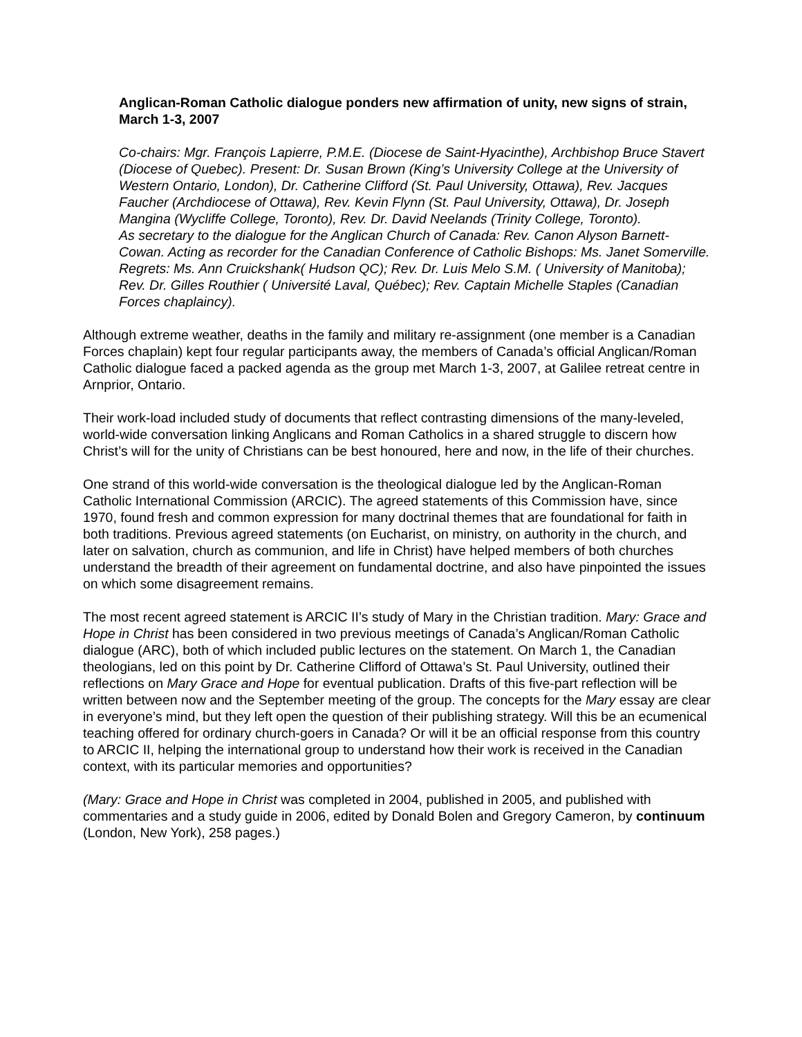Anglican-Roman Catholic dialogue ponders new affirmation of unity, new signs of strain, March 1-3, 2007
Co-chairs: Mgr. François Lapierre, P.M.E. (Diocese de Saint-Hyacinthe), Archbishop Bruce Stavert (Diocese of Quebec). Present: Dr. Susan Brown (King’s University College at the University of Western Ontario, London), Dr. Catherine Clifford (St. Paul University, Ottawa), Rev. Jacques Faucher (Archdiocese of Ottawa), Rev. Kevin Flynn (St. Paul University, Ottawa), Dr. Joseph Mangina (Wycliffe College, Toronto), Rev. Dr. David Neelands (Trinity College, Toronto).
As secretary to the dialogue for the Anglican Church of Canada: Rev. Canon Alyson Barnett-Cowan. Acting as recorder for the Canadian Conference of Catholic Bishops: Ms. Janet Somerville.
Regrets: Ms. Ann Cruickshank( Hudson QC); Rev. Dr. Luis Melo S.M. ( University of Manitoba); Rev. Dr. Gilles Routhier ( Université Laval, Québec); Rev. Captain Michelle Staples (Canadian Forces chaplaincy).
Although extreme weather, deaths in the family and military re-assignment (one member is a Canadian Forces chaplain) kept four regular participants away, the members of Canada’s official Anglican/Roman Catholic dialogue faced a packed agenda as the group met March 1-3, 2007, at Galilee retreat centre in Arnprior, Ontario.
Their work-load included study of documents that reflect contrasting dimensions of the many-leveled, world-wide conversation linking Anglicans and Roman Catholics in a shared struggle to discern how Christ’s will for the unity of Christians can be best honoured, here and now, in the life of their churches.
One strand of this world-wide conversation is the theological dialogue led by the Anglican-Roman Catholic International Commission (ARCIC). The agreed statements of this Commission have, since 1970, found fresh and common expression for many doctrinal themes that are foundational for faith in both traditions. Previous agreed statements (on Eucharist, on ministry, on authority in the church, and later on salvation, church as communion, and life in Christ) have helped members of both churches understand the breadth of their agreement on fundamental doctrine, and also have pinpointed the issues on which some disagreement remains.
The most recent agreed statement is ARCIC II’s study of Mary in the Christian tradition. Mary: Grace and Hope in Christ has been considered in two previous meetings of Canada’s Anglican/Roman Catholic dialogue (ARC), both of which included public lectures on the statement. On March 1, the Canadian theologians, led on this point by Dr. Catherine Clifford of Ottawa’s St. Paul University, outlined their reflections on Mary Grace and Hope for eventual publication. Drafts of this five-part reflection will be written between now and the September meeting of the group. The concepts for the Mary essay are clear in everyone’s mind, but they left open the question of their publishing strategy. Will this be an ecumenical teaching offered for ordinary church-goers in Canada? Or will it be an official response from this country to ARCIC II, helping the international group to understand how their work is received in the Canadian context, with its particular memories and opportunities?
(Mary: Grace and Hope in Christ was completed in 2004, published in 2005, and published with commentaries and a study guide in 2006, edited by Donald Bolen and Gregory Cameron, by continuum (London, New York), 258 pages.)